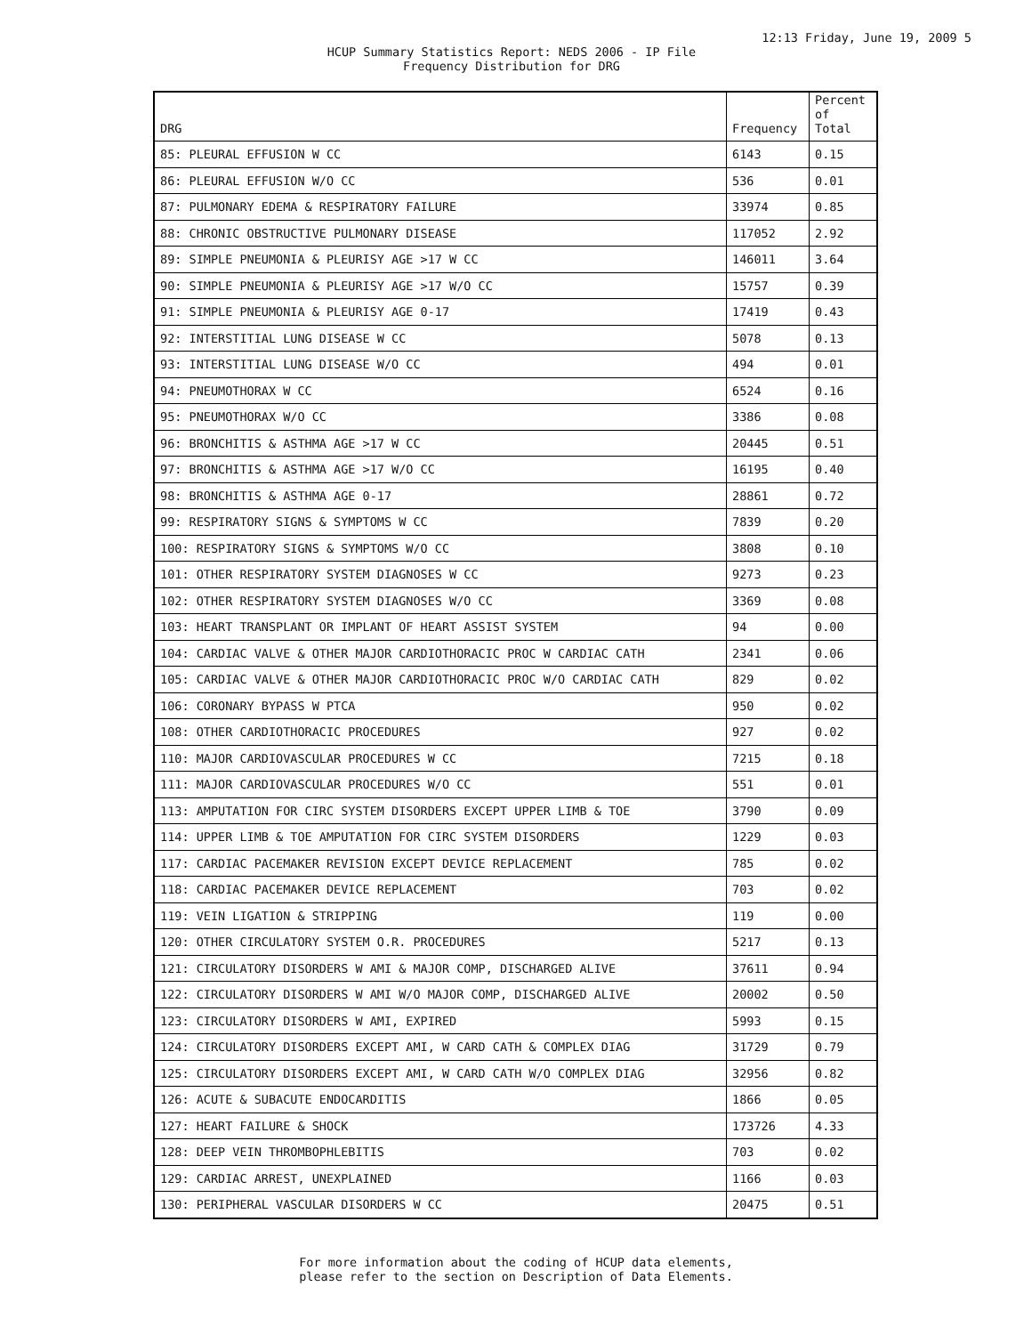12:13 Friday, June 19, 2009 5
HCUP Summary Statistics Report: NEDS 2006 - IP File
Frequency Distribution for DRG
| DRG | Frequency | Percent of Total |
| --- | --- | --- |
| 85: PLEURAL EFFUSION W CC | 6143 | 0.15 |
| 86: PLEURAL EFFUSION W/O CC | 536 | 0.01 |
| 87: PULMONARY EDEMA & RESPIRATORY FAILURE | 33974 | 0.85 |
| 88: CHRONIC OBSTRUCTIVE PULMONARY DISEASE | 117052 | 2.92 |
| 89: SIMPLE PNEUMONIA & PLEURISY AGE >17 W CC | 146011 | 3.64 |
| 90: SIMPLE PNEUMONIA & PLEURISY AGE >17 W/O CC | 15757 | 0.39 |
| 91: SIMPLE PNEUMONIA & PLEURISY AGE 0-17 | 17419 | 0.43 |
| 92: INTERSTITIAL LUNG DISEASE W CC | 5078 | 0.13 |
| 93: INTERSTITIAL LUNG DISEASE W/O CC | 494 | 0.01 |
| 94: PNEUMOTHORAX W CC | 6524 | 0.16 |
| 95: PNEUMOTHORAX W/O CC | 3386 | 0.08 |
| 96: BRONCHITIS & ASTHMA AGE >17 W CC | 20445 | 0.51 |
| 97: BRONCHITIS & ASTHMA AGE >17 W/O CC | 16195 | 0.40 |
| 98: BRONCHITIS & ASTHMA AGE 0-17 | 28861 | 0.72 |
| 99: RESPIRATORY SIGNS & SYMPTOMS W CC | 7839 | 0.20 |
| 100: RESPIRATORY SIGNS & SYMPTOMS W/O CC | 3808 | 0.10 |
| 101: OTHER RESPIRATORY SYSTEM DIAGNOSES W CC | 9273 | 0.23 |
| 102: OTHER RESPIRATORY SYSTEM DIAGNOSES W/O CC | 3369 | 0.08 |
| 103: HEART TRANSPLANT OR IMPLANT OF HEART ASSIST SYSTEM | 94 | 0.00 |
| 104: CARDIAC VALVE & OTHER MAJOR CARDIOTHORACIC PROC W CARDIAC CATH | 2341 | 0.06 |
| 105: CARDIAC VALVE & OTHER MAJOR CARDIOTHORACIC PROC W/O CARDIAC CATH | 829 | 0.02 |
| 106: CORONARY BYPASS W PTCA | 950 | 0.02 |
| 108: OTHER CARDIOTHORACIC PROCEDURES | 927 | 0.02 |
| 110: MAJOR CARDIOVASCULAR PROCEDURES W CC | 7215 | 0.18 |
| 111: MAJOR CARDIOVASCULAR PROCEDURES W/O CC | 551 | 0.01 |
| 113: AMPUTATION FOR CIRC SYSTEM DISORDERS EXCEPT UPPER LIMB & TOE | 3790 | 0.09 |
| 114: UPPER LIMB & TOE AMPUTATION FOR CIRC SYSTEM DISORDERS | 1229 | 0.03 |
| 117: CARDIAC PACEMAKER REVISION EXCEPT DEVICE REPLACEMENT | 785 | 0.02 |
| 118: CARDIAC PACEMAKER DEVICE REPLACEMENT | 703 | 0.02 |
| 119: VEIN LIGATION & STRIPPING | 119 | 0.00 |
| 120: OTHER CIRCULATORY SYSTEM O.R. PROCEDURES | 5217 | 0.13 |
| 121: CIRCULATORY DISORDERS W AMI & MAJOR COMP, DISCHARGED ALIVE | 37611 | 0.94 |
| 122: CIRCULATORY DISORDERS W AMI W/O MAJOR COMP, DISCHARGED ALIVE | 20002 | 0.50 |
| 123: CIRCULATORY DISORDERS W AMI, EXPIRED | 5993 | 0.15 |
| 124: CIRCULATORY DISORDERS EXCEPT AMI, W CARD CATH & COMPLEX DIAG | 31729 | 0.79 |
| 125: CIRCULATORY DISORDERS EXCEPT AMI, W CARD CATH W/O COMPLEX DIAG | 32956 | 0.82 |
| 126: ACUTE & SUBACUTE ENDOCARDITIS | 1866 | 0.05 |
| 127: HEART FAILURE & SHOCK | 173726 | 4.33 |
| 128: DEEP VEIN THROMBOPHLEBITIS | 703 | 0.02 |
| 129: CARDIAC ARREST, UNEXPLAINED | 1166 | 0.03 |
| 130: PERIPHERAL VASCULAR DISORDERS W CC | 20475 | 0.51 |
For more information about the coding of HCUP data elements,
please refer to the section on Description of Data Elements.